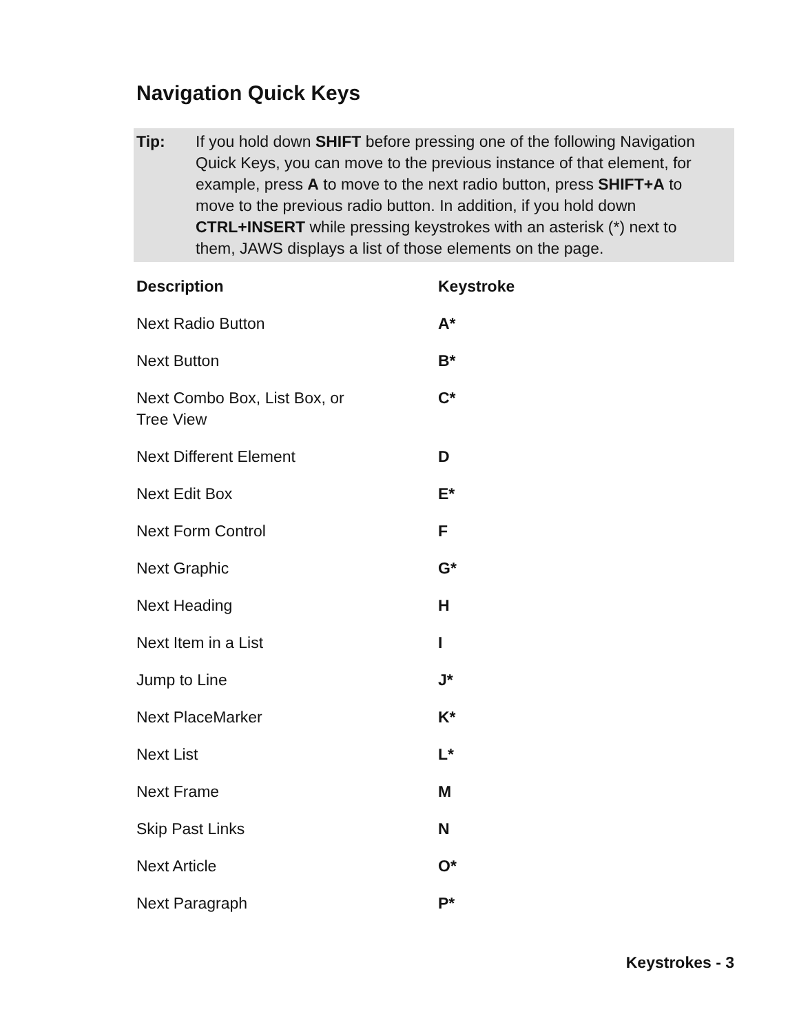Navigation Quick Keys
Tip: If you hold down SHIFT before pressing one of the following Navigation Quick Keys, you can move to the previous instance of that element, for example, press A to move to the next radio button, press SHIFT+A to move to the previous radio button. In addition, if you hold down CTRL+INSERT while pressing keystrokes with an asterisk (*) next to them, JAWS displays a list of those elements on the page.
| Description | Keystroke |
| --- | --- |
| Next Radio Button | A* |
| Next Button | B* |
| Next Combo Box, List Box, or Tree View | C* |
| Next Different Element | D |
| Next Edit Box | E* |
| Next Form Control | F |
| Next Graphic | G* |
| Next Heading | H |
| Next Item in a List | I |
| Jump to Line | J* |
| Next PlaceMarker | K* |
| Next List | L* |
| Next Frame | M |
| Skip Past Links | N |
| Next Article | O* |
| Next Paragraph | P* |
Keystrokes - 3